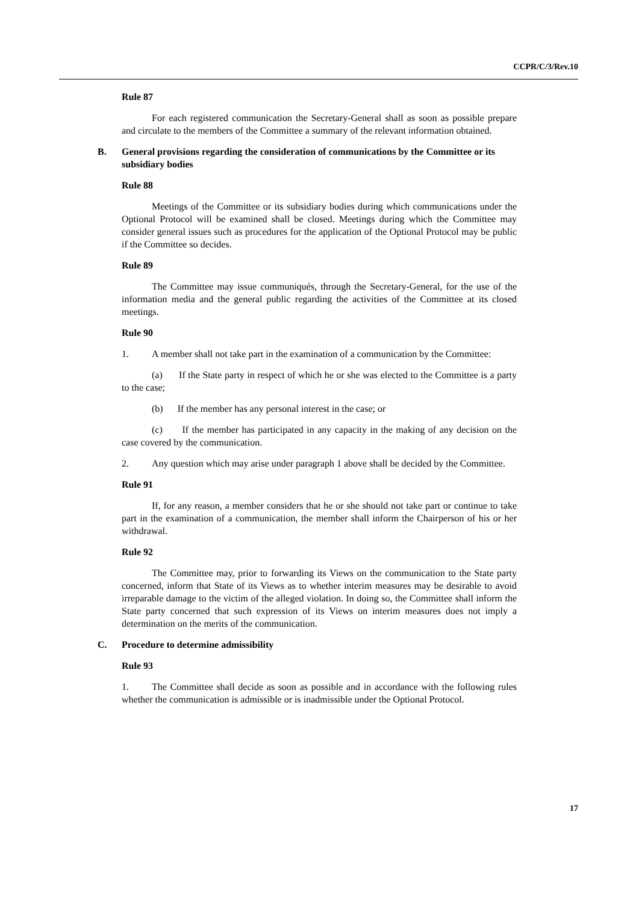CCPR/C/3/Rev.10
Rule 87
For each registered communication the Secretary-General shall as soon as possible prepare and circulate to the members of the Committee a summary of the relevant information obtained.
B. General provisions regarding the consideration of communications by the Committee or its subsidiary bodies
Rule 88
Meetings of the Committee or its subsidiary bodies during which communications under the Optional Protocol will be examined shall be closed. Meetings during which the Committee may consider general issues such as procedures for the application of the Optional Protocol may be public if the Committee so decides.
Rule 89
The Committee may issue communiqués, through the Secretary-General, for the use of the information media and the general public regarding the activities of the Committee at its closed meetings.
Rule 90
1. A member shall not take part in the examination of a communication by the Committee:
(a) If the State party in respect of which he or she was elected to the Committee is a party to the case;
(b) If the member has any personal interest in the case; or
(c) If the member has participated in any capacity in the making of any decision on the case covered by the communication.
2. Any question which may arise under paragraph 1 above shall be decided by the Committee.
Rule 91
If, for any reason, a member considers that he or she should not take part or continue to take part in the examination of a communication, the member shall inform the Chairperson of his or her withdrawal.
Rule 92
The Committee may, prior to forwarding its Views on the communication to the State party concerned, inform that State of its Views as to whether interim measures may be desirable to avoid irreparable damage to the victim of the alleged violation. In doing so, the Committee shall inform the State party concerned that such expression of its Views on interim measures does not imply a determination on the merits of the communication.
C. Procedure to determine admissibility
Rule 93
1. The Committee shall decide as soon as possible and in accordance with the following rules whether the communication is admissible or is inadmissible under the Optional Protocol.
17